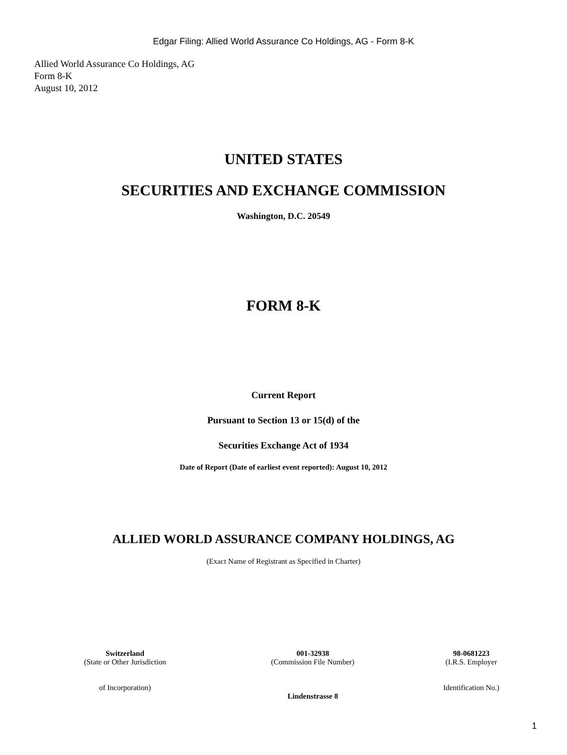Edgar Filing: Allied World Assurance Co Holdings, AG - Form 8-K
Allied World Assurance Co Holdings, AG
Form 8-K
August 10, 2012
UNITED STATES
SECURITIES AND EXCHANGE COMMISSION
Washington, D.C. 20549
FORM 8-K
Current Report
Pursuant to Section 13 or 15(d) of the
Securities Exchange Act of 1934
Date of Report (Date of earliest event reported): August 10, 2012
ALLIED WORLD ASSURANCE COMPANY HOLDINGS, AG
(Exact Name of Registrant as Specified in Charter)
| Switzerland (State or Other Jurisdiction of Incorporation) | 001-32938 (Commission File Number) Lindenstrasse 8 | 98-0681223 (I.R.S. Employer Identification No.) |
1